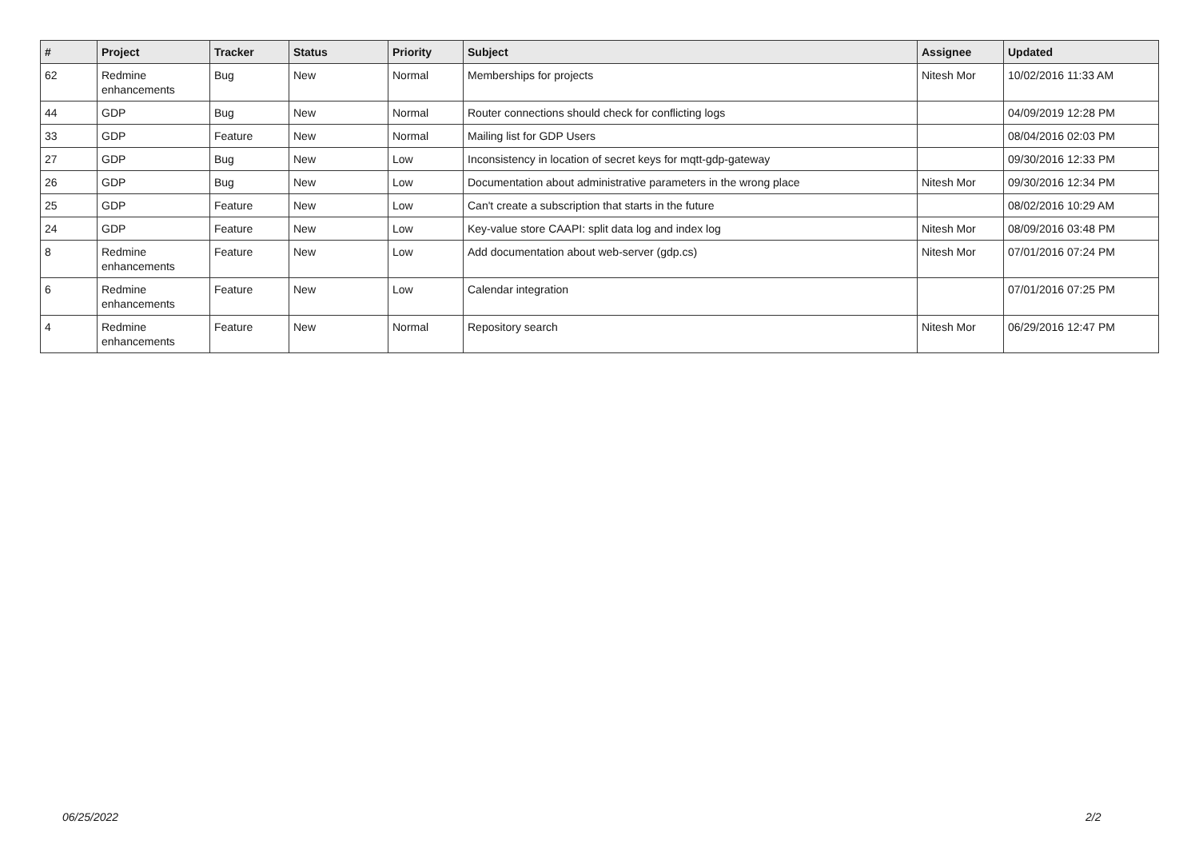| # | Project | Tracker | Status | Priority | Subject | Assignee | Updated |
| --- | --- | --- | --- | --- | --- | --- | --- |
| 62 | Redmine enhancements | Bug | New | Normal | Memberships for projects | Nitesh Mor | 10/02/2016 11:33 AM |
| 44 | GDP | Bug | New | Normal | Router connections should check for conflicting logs | | 04/09/2019 12:28 PM |
| 33 | GDP | Feature | New | Normal | Mailing list for GDP Users | | 08/04/2016 02:03 PM |
| 27 | GDP | Bug | New | Low | Inconsistency in location of secret keys for mqtt-gdp-gateway | | 09/30/2016 12:33 PM |
| 26 | GDP | Bug | New | Low | Documentation about administrative parameters in the wrong place | Nitesh Mor | 09/30/2016 12:34 PM |
| 25 | GDP | Feature | New | Low | Can't create a subscription that starts in the future | | 08/02/2016 10:29 AM |
| 24 | GDP | Feature | New | Low | Key-value store CAAPI: split data log and index log | Nitesh Mor | 08/09/2016 03:48 PM |
| 8 | Redmine enhancements | Feature | New | Low | Add documentation about web-server (gdp.cs) | Nitesh Mor | 07/01/2016 07:24 PM |
| 6 | Redmine enhancements | Feature | New | Low | Calendar integration | | 07/01/2016 07:25 PM |
| 4 | Redmine enhancements | Feature | New | Normal | Repository search | Nitesh Mor | 06/29/2016 12:47 PM |
06/25/2022 2/2